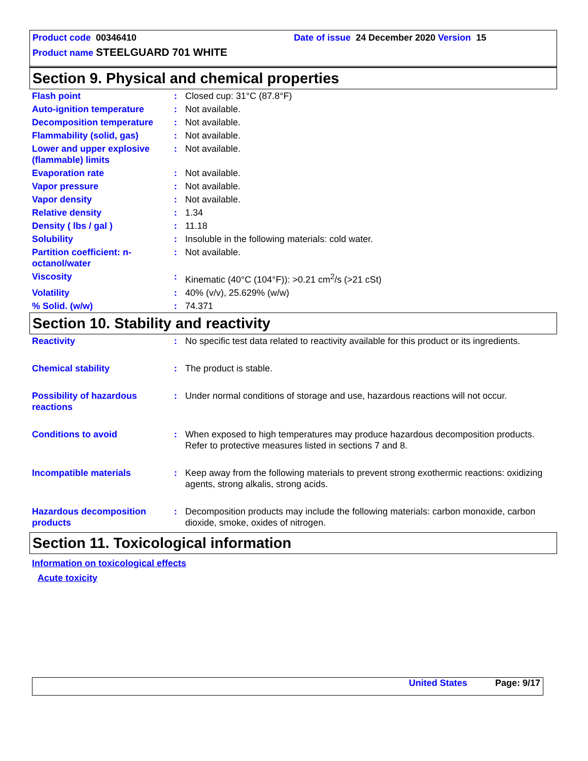Product code 00346410 Date of issue 24 December 2020 Version 15
Product name STEELGUARD 701 WHITE
Section 9. Physical and chemical properties
| Flash point | : | Closed cup: 31°C (87.8°F) |
| Auto-ignition temperature | : | Not available. |
| Decomposition temperature | : | Not available. |
| Flammability (solid, gas) | : | Not available. |
| Lower and upper explosive (flammable) limits | : | Not available. |
| Evaporation rate | : | Not available. |
| Vapor pressure | : | Not available. |
| Vapor density | : | Not available. |
| Relative density | : | 1.34 |
| Density ( lbs / gal ) | : | 11.18 |
| Solubility | : | Insoluble in the following materials: cold water. |
| Partition coefficient: n-octanol/water | : | Not available. |
| Viscosity | : | Kinematic (40°C (104°F)): >0.21 cm<sup>2</sup>/s (>21 cSt) |
| Volatility | : | 40% (v/v), 25.629% (w/w) |
| % Solid. (w/w) | : | 74.371 |
Section 10. Stability and reactivity
| Reactivity | : | No specific test data related to reactivity available for this product or its ingredients. |
| Chemical stability | : | The product is stable. |
| Possibility of hazardous reactions | : | Under normal conditions of storage and use, hazardous reactions will not occur. |
| Conditions to avoid | : | When exposed to high temperatures may produce hazardous decomposition products. Refer to protective measures listed in sections 7 and 8. |
| Incompatible materials | : | Keep away from the following materials to prevent strong exothermic reactions: oxidizing agents, strong alkalis, strong acids. |
| Hazardous decomposition products | : | Decomposition products may include the following materials: carbon monoxide, carbon dioxide, smoke, oxides of nitrogen. |
Section 11. Toxicological information
Information on toxicological effects
Acute toxicity
United States Page: 9/17